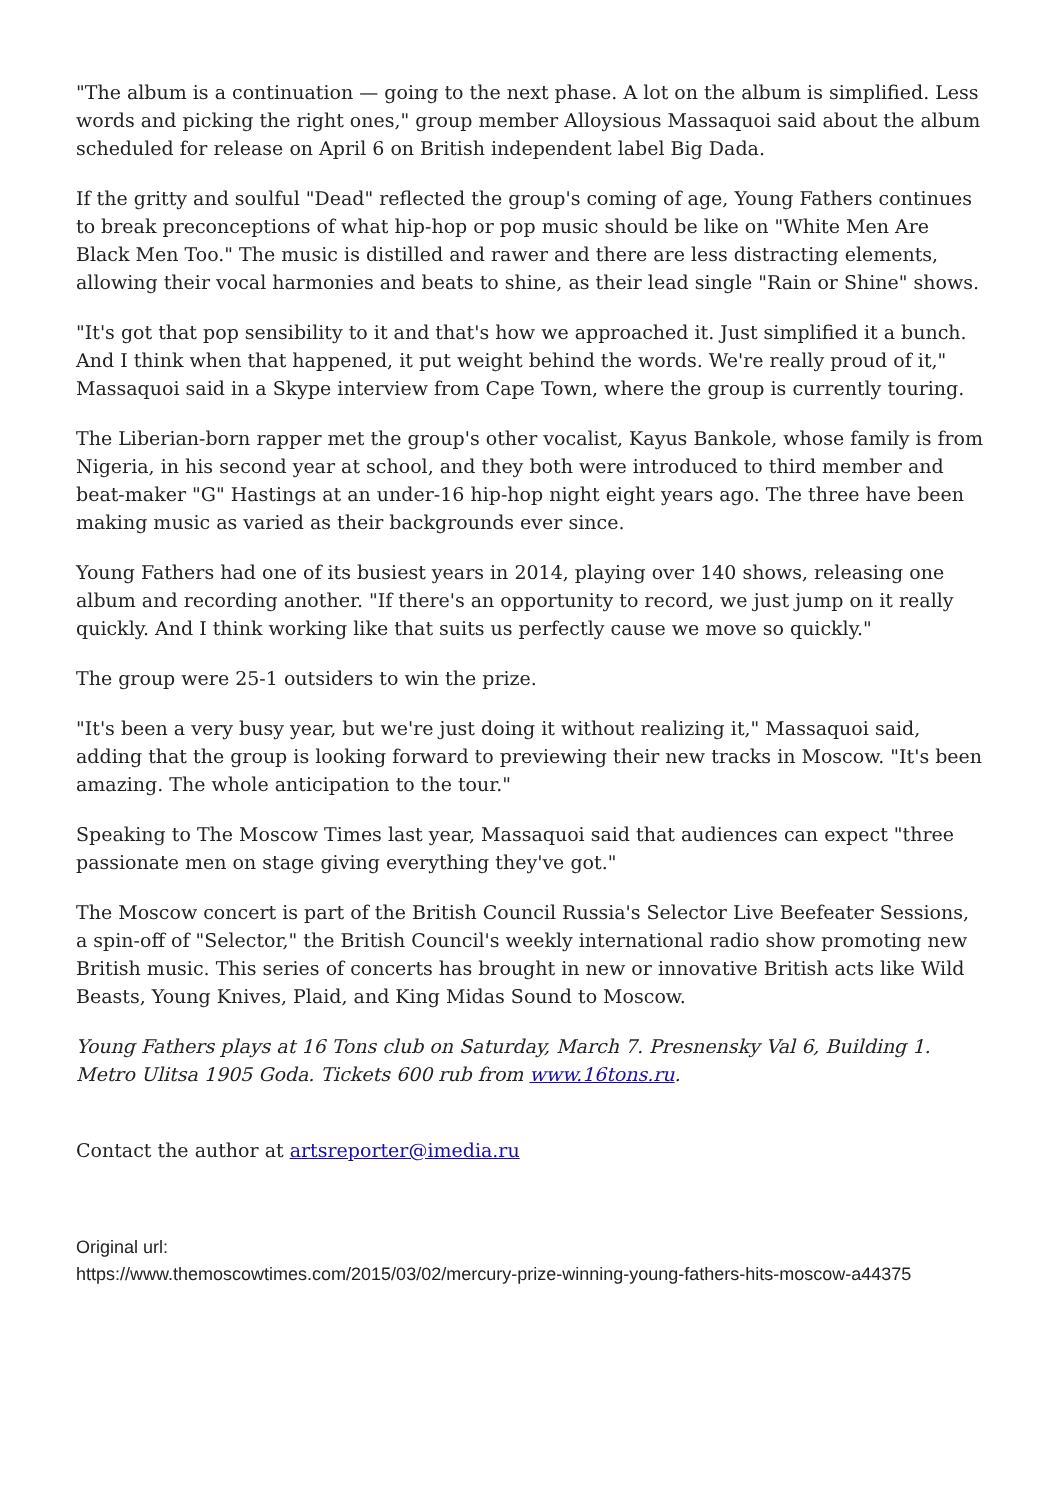"The album is a continuation — going to the next phase. A lot on the album is simplified. Less words and picking the right ones," group member Alloysious Massaquoi said about the album scheduled for release on April 6 on British independent label Big Dada.
If the gritty and soulful "Dead" reflected the group's coming of age, Young Fathers continues to break preconceptions of what hip-hop or pop music should be like on "White Men Are Black Men Too." The music is distilled and rawer and there are less distracting elements, allowing their vocal harmonies and beats to shine, as their lead single "Rain or Shine" shows.
"It's got that pop sensibility to it and that's how we approached it. Just simplified it a bunch. And I think when that happened, it put weight behind the words. We're really proud of it," Massaquoi said in a Skype interview from Cape Town, where the group is currently touring.
The Liberian-born rapper met the group's other vocalist, Kayus Bankole, whose family is from Nigeria, in his second year at school, and they both were introduced to third member and beat-maker "G" Hastings at an under-16 hip-hop night eight years ago. The three have been making music as varied as their backgrounds ever since.
Young Fathers had one of its busiest years in 2014, playing over 140 shows, releasing one album and recording another. "If there's an opportunity to record, we just jump on it really quickly. And I think working like that suits us perfectly cause we move so quickly."
The group were 25-1 outsiders to win the prize.
"It's been a very busy year, but we're just doing it without realizing it," Massaquoi said, adding that the group is looking forward to previewing their new tracks in Moscow. "It's been amazing. The whole anticipation to the tour."
Speaking to The Moscow Times last year, Massaquoi said that audiences can expect "three passionate men on stage giving everything they've got."
The Moscow concert is part of the British Council Russia's Selector Live Beefeater Sessions, a spin-off of "Selector," the British Council's weekly international radio show promoting new British music. This series of concerts has brought in new or innovative British acts like Wild Beasts, Young Knives, Plaid, and King Midas Sound to Moscow.
Young Fathers plays at 16 Tons club on Saturday, March 7. Presnensky Val 6, Building 1. Metro Ulitsa 1905 Goda. Tickets 600 rub from www.16tons.ru.
Contact the author at artsreporter@imedia.ru
Original url:
https://www.themoscowtimes.com/2015/03/02/mercury-prize-winning-young-fathers-hits-moscow-a44375